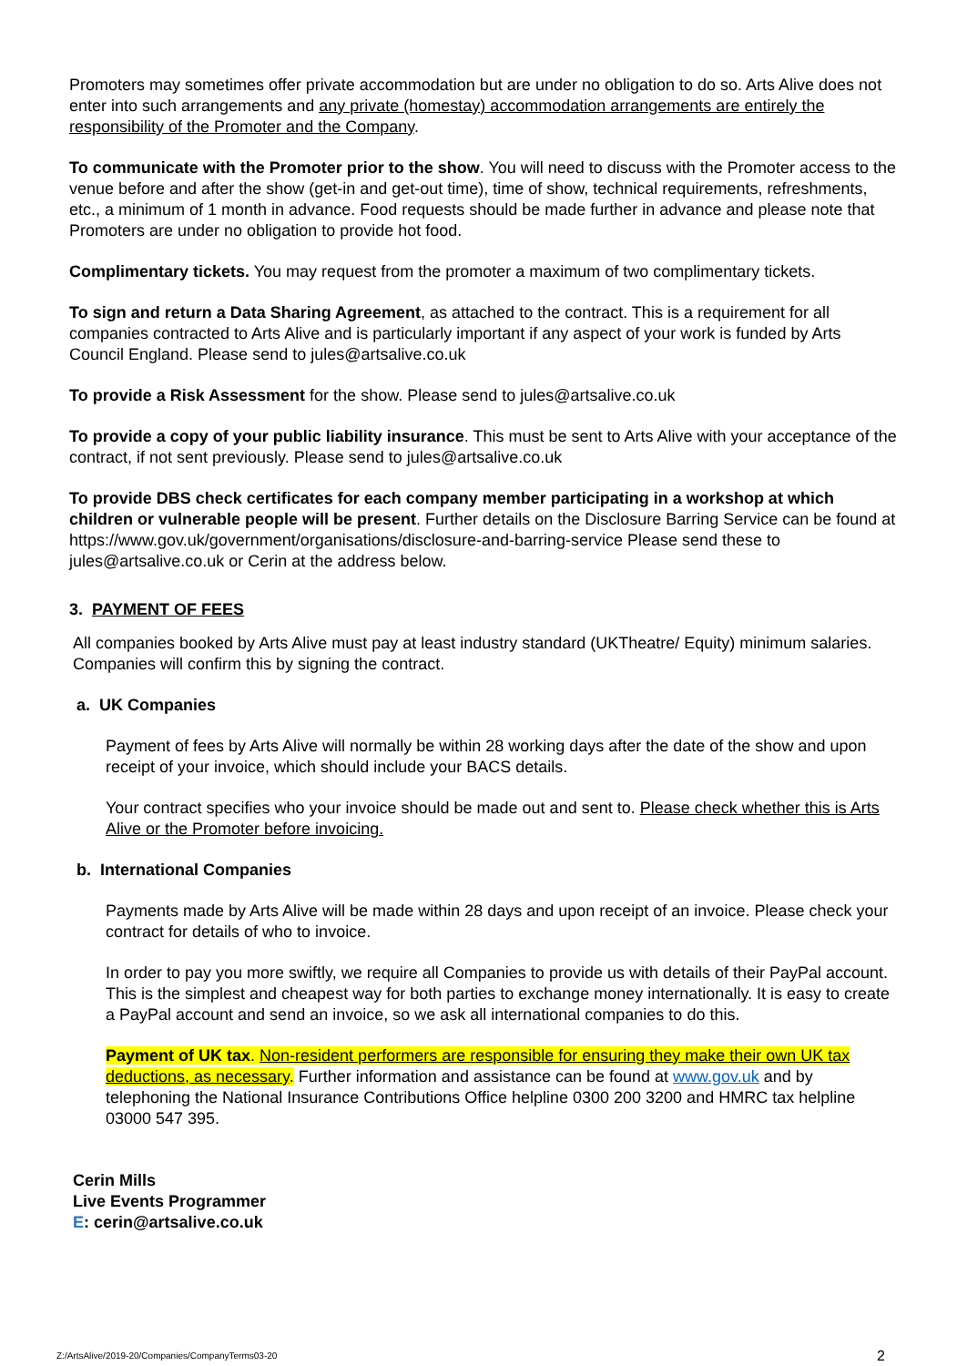Promoters may sometimes offer private accommodation but are under no obligation to do so. Arts Alive does not enter into such arrangements and any private (homestay) accommodation arrangements are entirely the responsibility of the Promoter and the Company.
To communicate with the Promoter prior to the show. You will need to discuss with the Promoter access to the venue before and after the show (get-in and get-out time), time of show, technical requirements, refreshments, etc., a minimum of 1 month in advance. Food requests should be made further in advance and please note that Promoters are under no obligation to provide hot food.
Complimentary tickets. You may request from the promoter a maximum of two complimentary tickets.
To sign and return a Data Sharing Agreement, as attached to the contract. This is a requirement for all companies contracted to Arts Alive and is particularly important if any aspect of your work is funded by Arts Council England. Please send to jules@artsalive.co.uk
To provide a Risk Assessment for the show. Please send to jules@artsalive.co.uk
To provide a copy of your public liability insurance. This must be sent to Arts Alive with your acceptance of the contract, if not sent previously. Please send to jules@artsalive.co.uk
To provide DBS check certificates for each company member participating in a workshop at which children or vulnerable people will be present. Further details on the Disclosure Barring Service can be found at https://www.gov.uk/government/organisations/disclosure-and-barring-service Please send these to jules@artsalive.co.uk or Cerin at the address below.
3. PAYMENT OF FEES
All companies booked by Arts Alive must pay at least industry standard (UKTheatre/ Equity) minimum salaries. Companies will confirm this by signing the contract.
a. UK Companies
Payment of fees by Arts Alive will normally be within 28 working days after the date of the show and upon receipt of your invoice, which should include your BACS details.
Your contract specifies who your invoice should be made out and sent to. Please check whether this is Arts Alive or the Promoter before invoicing.
b. International Companies
Payments made by Arts Alive will be made within 28 days and upon receipt of an invoice. Please check your contract for details of who to invoice.
In order to pay you more swiftly, we require all Companies to provide us with details of their PayPal account. This is the simplest and cheapest way for both parties to exchange money internationally. It is easy to create a PayPal account and send an invoice, so we ask all international companies to do this.
Payment of UK tax. Non-resident performers are responsible for ensuring they make their own UK tax deductions, as necessary. Further information and assistance can be found at www.gov.uk and by telephoning the National Insurance Contributions Office helpline 0300 200 3200 and HMRC tax helpline 03000 547 395.
Cerin Mills
Live Events Programmer
E: cerin@artsalive.co.uk
Z:/ArtsAlive/2019-20/Companies/CompanyTerms03-20 2